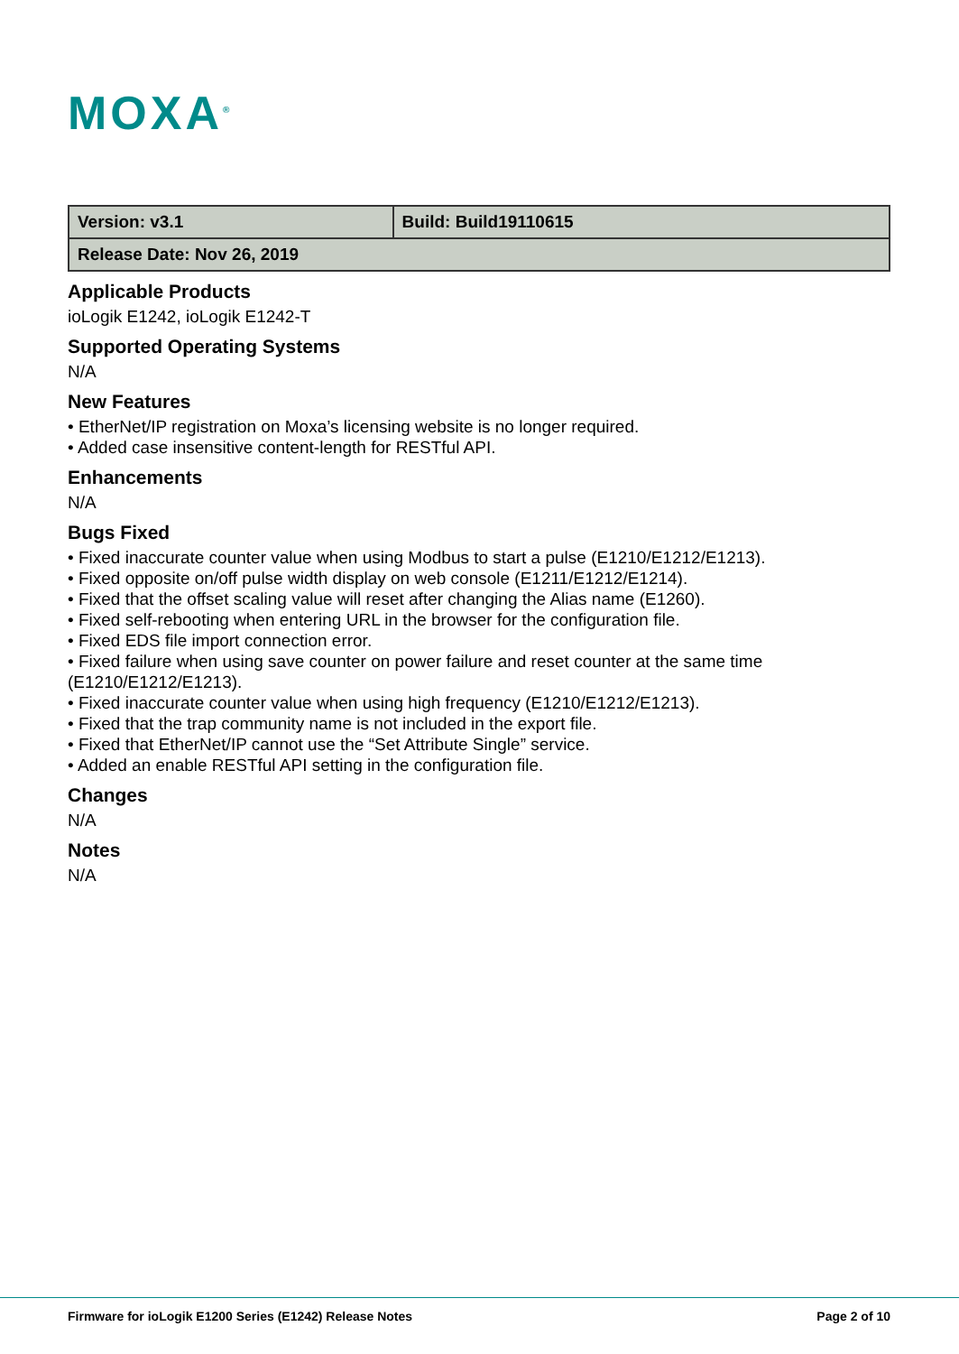MOXA<sup>®</sup>
| Version: v3.1 | Build: Build19110615 |
| Release Date: Nov 26, 2019 | |
Applicable Products
ioLogik E1242, ioLogik E1242-T
Supported Operating Systems
N/A
New Features
• EtherNet/IP registration on Moxa’s licensing website is no longer required.
• Added case insensitive content-length for RESTful API.
Enhancements
N/A
Bugs Fixed
• Fixed inaccurate counter value when using Modbus to start a pulse (E1210/E1212/E1213).
• Fixed opposite on/off pulse width display on web console (E1211/E1212/E1214).
• Fixed that the offset scaling value will reset after changing the Alias name (E1260).
• Fixed self-rebooting when entering URL in the browser for the configuration file.
• Fixed EDS file import connection error.
• Fixed failure when using save counter on power failure and reset counter at the same time (E1210/E1212/E1213).
• Fixed inaccurate counter value when using high frequency (E1210/E1212/E1213).
• Fixed that the trap community name is not included in the export file.
• Fixed that EtherNet/IP cannot use the “Set Attribute Single” service.
• Added an enable RESTful API setting in the configuration file.
Changes
N/A
Notes
N/A
Firmware for ioLogik E1200 Series (E1242) Release Notes Page 2 of 10